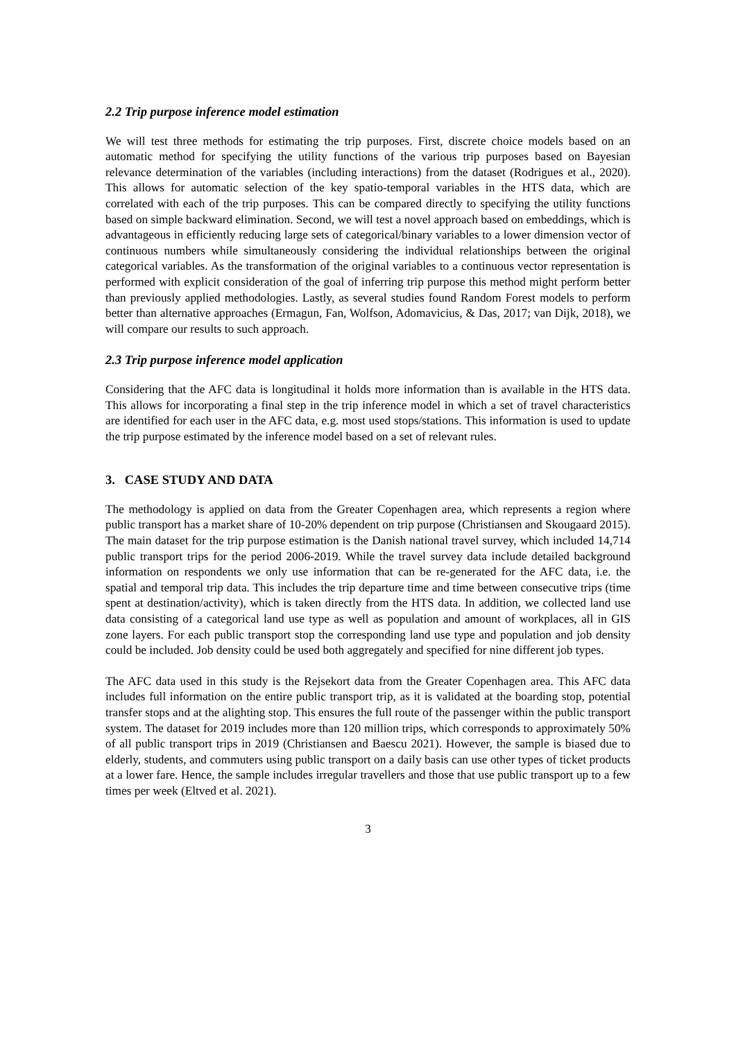2.2 Trip purpose inference model estimation
We will test three methods for estimating the trip purposes. First, discrete choice models based on an automatic method for specifying the utility functions of the various trip purposes based on Bayesian relevance determination of the variables (including interactions) from the dataset (Rodrigues et al., 2020). This allows for automatic selection of the key spatio-temporal variables in the HTS data, which are correlated with each of the trip purposes. This can be compared directly to specifying the utility functions based on simple backward elimination. Second, we will test a novel approach based on embeddings, which is advantageous in efficiently reducing large sets of categorical/binary variables to a lower dimension vector of continuous numbers while simultaneously considering the individual relationships between the original categorical variables. As the transformation of the original variables to a continuous vector representation is performed with explicit consideration of the goal of inferring trip purpose this method might perform better than previously applied methodologies. Lastly, as several studies found Random Forest models to perform better than alternative approaches (Ermagun, Fan, Wolfson, Adomavicius, & Das, 2017; van Dijk, 2018), we will compare our results to such approach.
2.3 Trip purpose inference model application
Considering that the AFC data is longitudinal it holds more information than is available in the HTS data. This allows for incorporating a final step in the trip inference model in which a set of travel characteristics are identified for each user in the AFC data, e.g. most used stops/stations. This information is used to update the trip purpose estimated by the inference model based on a set of relevant rules.
3. CASE STUDY AND DATA
The methodology is applied on data from the Greater Copenhagen area, which represents a region where public transport has a market share of 10-20% dependent on trip purpose (Christiansen and Skougaard 2015). The main dataset for the trip purpose estimation is the Danish national travel survey, which included 14,714 public transport trips for the period 2006-2019. While the travel survey data include detailed background information on respondents we only use information that can be re-generated for the AFC data, i.e. the spatial and temporal trip data. This includes the trip departure time and time between consecutive trips (time spent at destination/activity), which is taken directly from the HTS data. In addition, we collected land use data consisting of a categorical land use type as well as population and amount of workplaces, all in GIS zone layers. For each public transport stop the corresponding land use type and population and job density could be included. Job density could be used both aggregately and specified for nine different job types.
The AFC data used in this study is the Rejsekort data from the Greater Copenhagen area. This AFC data includes full information on the entire public transport trip, as it is validated at the boarding stop, potential transfer stops and at the alighting stop. This ensures the full route of the passenger within the public transport system. The dataset for 2019 includes more than 120 million trips, which corresponds to approximately 50% of all public transport trips in 2019 (Christiansen and Baescu 2021). However, the sample is biased due to elderly, students, and commuters using public transport on a daily basis can use other types of ticket products at a lower fare. Hence, the sample includes irregular travellers and those that use public transport up to a few times per week (Eltved et al. 2021).
3